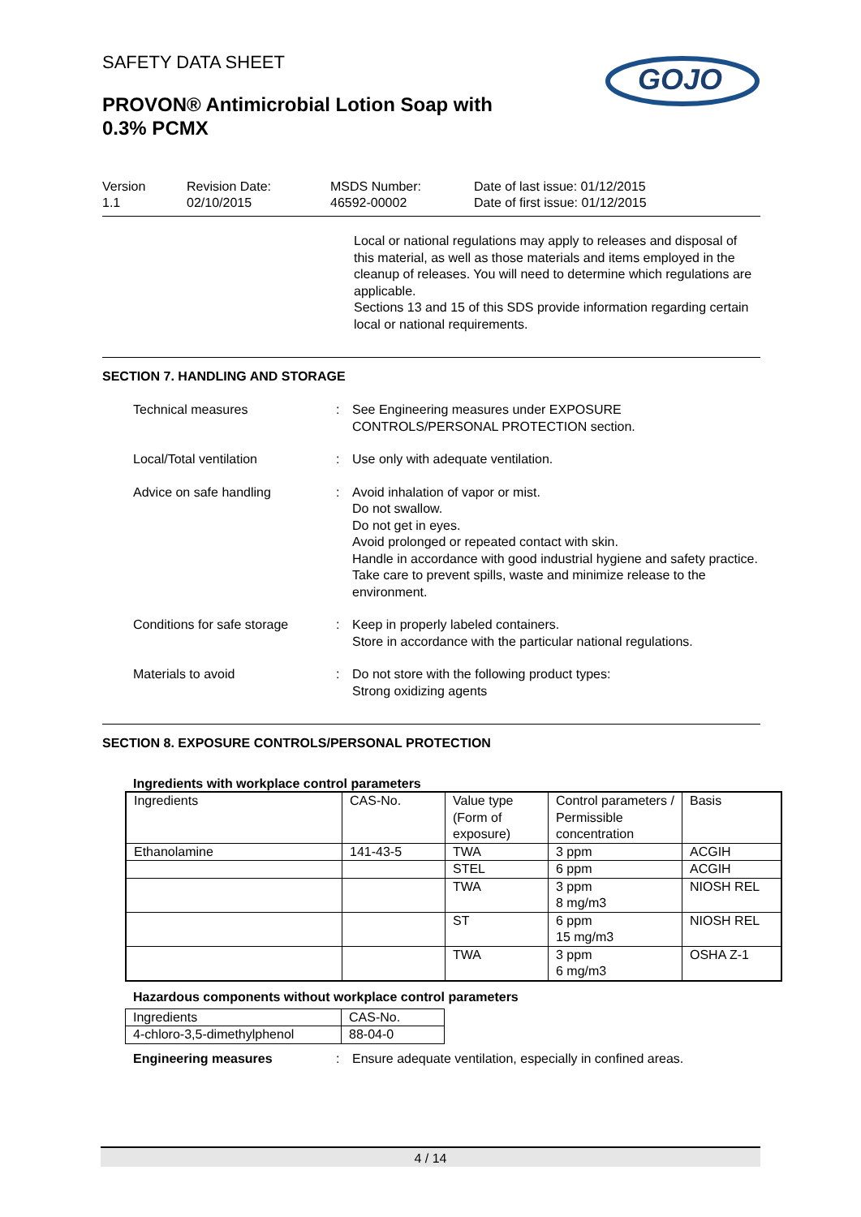SAFETY DATA SHEET
PROVON® Antimicrobial Lotion Soap with
0.3% PCMX
GOJO
Version
1.1
Revision Date:
02/10/2015
MSDS Number:
46592-00002
Date of last issue: 01/12/2015
Date of first issue: 01/12/2015
Local or national regulations may apply to releases and disposal of this material, as well as those materials and items employed in the cleanup of releases. You will need to determine which regulations are applicable.
Sections 13 and 15 of this SDS provide information regarding certain local or national requirements.
SECTION 7. HANDLING AND STORAGE
Technical measures : See Engineering measures under EXPOSURE CONTROLS/PERSONAL PROTECTION section.
Local/Total ventilation : Use only with adequate ventilation.
Advice on safe handling : Avoid inhalation of vapor or mist.
Do not swallow.
Do not get in eyes.
Avoid prolonged or repeated contact with skin.
Handle in accordance with good industrial hygiene and safety practice.
Take care to prevent spills, waste and minimize release to the environment.
Conditions for safe storage
: Keep in properly labeled containers.
Store in accordance with the particular national regulations.
Materials to avoid : Do not store with the following product types:
Strong oxidizing agents
SECTION 8. EXPOSURE CONTROLS/PERSONAL PROTECTION
Ingredients with workplace control parameters
| Ingredients | CAS-No. | Value type (Form of exposure) | Control parameters / Permissible concentration | Basis |
| Ethanolamine | 141-43-5 | TWA | 3 ppm | ACGIH |
| | | STEL | 6 ppm | ACGIH |
| | | TWA | 3 ppm 8 mg/m3 | NIOSH REL |
| | | ST | 6 ppm 15 mg/m3 | NIOSH REL |
| | | TWA | 3 ppm 6 mg/m3 | OSHA Z-1 |
Hazardous components without workplace control parameters
| Ingredients | CAS-No. |
| 4-chloro-3,5-dimethylphenol | 88-04-0 |
Engineering measures : Ensure adequate ventilation, especially in confined areas.
4 / 14